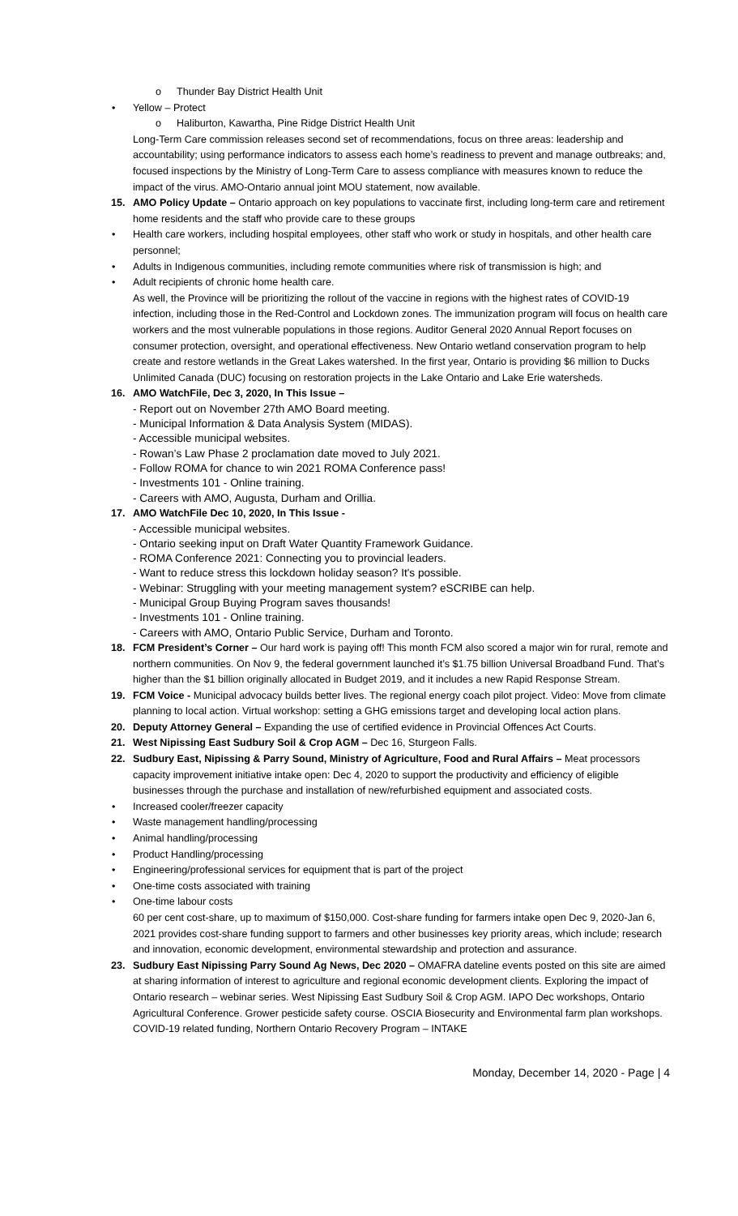o Thunder Bay District Health Unit
• Yellow – Protect
o Haliburton, Kawartha, Pine Ridge District Health Unit
Long-Term Care commission releases second set of recommendations, focus on three areas: leadership and accountability; using performance indicators to assess each home’s readiness to prevent and manage outbreaks; and, focused inspections by the Ministry of Long-Term Care to assess compliance with measures known to reduce the impact of the virus. AMO-Ontario annual joint MOU statement, now available.
15. AMO Policy Update – Ontario approach on key populations to vaccinate first, including long-term care and retirement home residents and the staff who provide care to these groups
• Health care workers, including hospital employees, other staff who work or study in hospitals, and other health care personnel;
• Adults in Indigenous communities, including remote communities where risk of transmission is high; and
• Adult recipients of chronic home health care.
As well, the Province will be prioritizing the rollout of the vaccine in regions with the highest rates of COVID-19 infection, including those in the Red-Control and Lockdown zones. The immunization program will focus on health care workers and the most vulnerable populations in those regions. Auditor General 2020 Annual Report focuses on consumer protection, oversight, and operational effectiveness. New Ontario wetland conservation program to help create and restore wetlands in the Great Lakes watershed. In the first year, Ontario is providing $6 million to Ducks Unlimited Canada (DUC) focusing on restoration projects in the Lake Ontario and Lake Erie watersheds.
16. AMO WatchFile, Dec 3, 2020, In This Issue –
- Report out on November 27th AMO Board meeting.
- Municipal Information & Data Analysis System (MIDAS).
- Accessible municipal websites.
- Rowan’s Law Phase 2 proclamation date moved to July 2021.
- Follow ROMA for chance to win 2021 ROMA Conference pass!
- Investments 101 - Online training.
- Careers with AMO, Augusta, Durham and Orillia.
17. AMO WatchFile Dec 10, 2020, In This Issue -
- Accessible municipal websites.
- Ontario seeking input on Draft Water Quantity Framework Guidance.
- ROMA Conference 2021: Connecting you to provincial leaders.
- Want to reduce stress this lockdown holiday season? It's possible.
- Webinar: Struggling with your meeting management system? eSCRIBE can help.
- Municipal Group Buying Program saves thousands!
- Investments 101 - Online training.
- Careers with AMO, Ontario Public Service, Durham and Toronto.
18. FCM President’s Corner – Our hard work is paying off! This month FCM also scored a major win for rural, remote and northern communities. On Nov 9, the federal government launched it’s $1.75 billion Universal Broadband Fund. That’s higher than the $1 billion originally allocated in Budget 2019, and it includes a new Rapid Response Stream.
19. FCM Voice - Municipal advocacy builds better lives. The regional energy coach pilot project. Video: Move from climate planning to local action. Virtual workshop: setting a GHG emissions target and developing local action plans.
20. Deputy Attorney General – Expanding the use of certified evidence in Provincial Offences Act Courts.
21. West Nipissing East Sudbury Soil & Crop AGM – Dec 16, Sturgeon Falls.
22. Sudbury East, Nipissing & Parry Sound, Ministry of Agriculture, Food and Rural Affairs – Meat processors capacity improvement initiative intake open: Dec 4, 2020 to support the productivity and efficiency of eligible businesses through the purchase and installation of new/refurbished equipment and associated costs.
• Increased cooler/freezer capacity
• Waste management handling/processing
• Animal handling/processing
• Product Handling/processing
• Engineering/professional services for equipment that is part of the project
• One-time costs associated with training
• One-time labour costs
60 per cent cost-share, up to maximum of $150,000. Cost-share funding for farmers intake open Dec 9, 2020-Jan 6, 2021 provides cost-share funding support to farmers and other businesses key priority areas, which include; research and innovation, economic development, environmental stewardship and protection and assurance.
23. Sudbury East Nipissing Parry Sound Ag News, Dec 2020 – OMAFRA dateline events posted on this site are aimed at sharing information of interest to agriculture and regional economic development clients. Exploring the impact of Ontario research – webinar series. West Nipissing East Sudbury Soil & Crop AGM. IAPO Dec workshops, Ontario Agricultural Conference. Grower pesticide safety course. OSCIA Biosecurity and Environmental farm plan workshops. COVID-19 related funding, Northern Ontario Recovery Program – INTAKE
Monday, December 14, 2020 - Page | 4